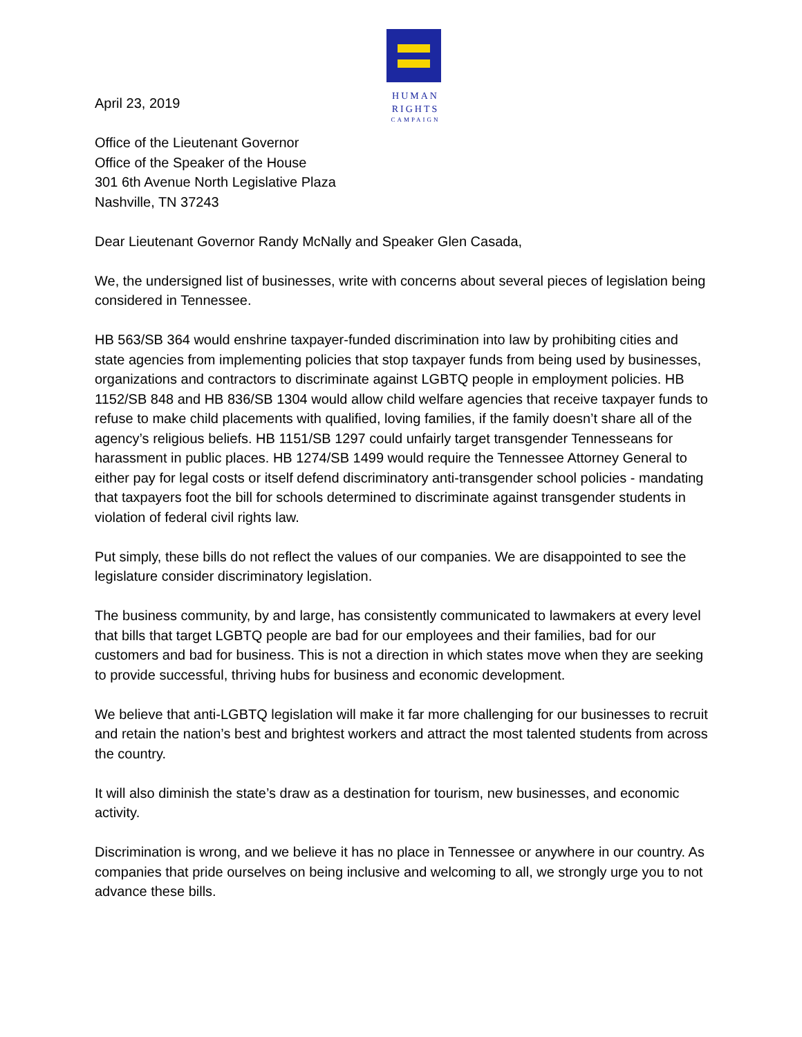HUMAN
RIGHTS
CAMPAIGN
April 23, 2019
Office of the Lieutenant Governor
Office of the Speaker of the House
301 6th Avenue North Legislative Plaza
Nashville, TN 37243
Dear Lieutenant Governor Randy McNally and Speaker Glen Casada,
We, the undersigned list of businesses, write with concerns about several pieces of legislation being considered in Tennessee.
HB 563/SB 364 would enshrine taxpayer-funded discrimination into law by prohibiting cities and state agencies from implementing policies that stop taxpayer funds from being used by businesses, organizations and contractors to discriminate against LGBTQ people in employment policies. HB 1152/SB 848 and HB 836/SB 1304 would allow child welfare agencies that receive taxpayer funds to refuse to make child placements with qualified, loving families, if the family doesn’t share all of the agency’s religious beliefs. HB 1151/SB 1297 could unfairly target transgender Tennesseans for harassment in public places. HB 1274/SB 1499 would require the Tennessee Attorney General to either pay for legal costs or itself defend discriminatory anti-transgender school policies - mandating that taxpayers foot the bill for schools determined to discriminate against transgender students in violation of federal civil rights law.
Put simply, these bills do not reflect the values of our companies. We are disappointed to see the legislature consider discriminatory legislation.
The business community, by and large, has consistently communicated to lawmakers at every level that bills that target LGBTQ people are bad for our employees and their families, bad for our customers and bad for business. This is not a direction in which states move when they are seeking to provide successful, thriving hubs for business and economic development.
We believe that anti-LGBTQ legislation will make it far more challenging for our businesses to recruit and retain the nation’s best and brightest workers and attract the most talented students from across the country.
It will also diminish the state’s draw as a destination for tourism, new businesses, and economic activity.
Discrimination is wrong, and we believe it has no place in Tennessee or anywhere in our country. As companies that pride ourselves on being inclusive and welcoming to all, we strongly urge you to not advance these bills.